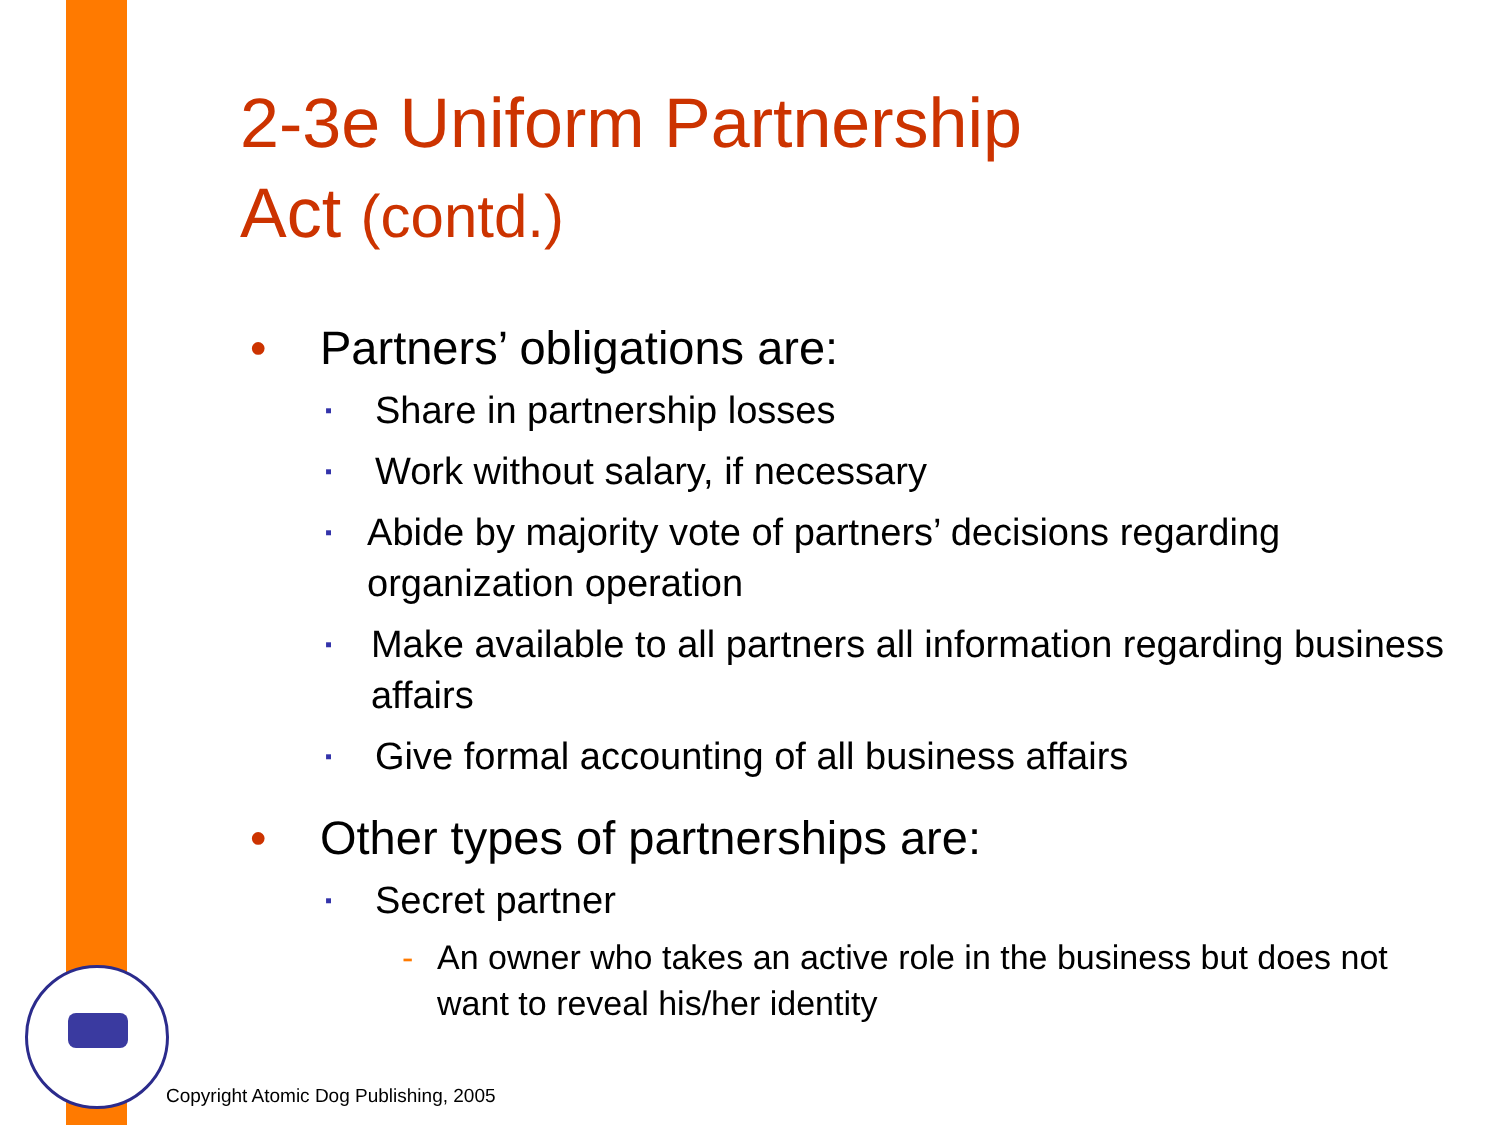2-3e Uniform Partnership
Act (contd.)
• Partners’ obligations are:
▪ Share in partnership losses
▪ Work without salary, if necessary
▪ Abide by majority vote of partners’ decisions regarding organization operation
▪ Make available to all partners all information regarding business affairs
▪ Give formal accounting of all business affairs
• Other types of partnerships are:
▪ Secret partner
- An owner who takes an active role in the business but does not want to reveal his/her identity
Copyright Atomic Dog Publishing, 2005